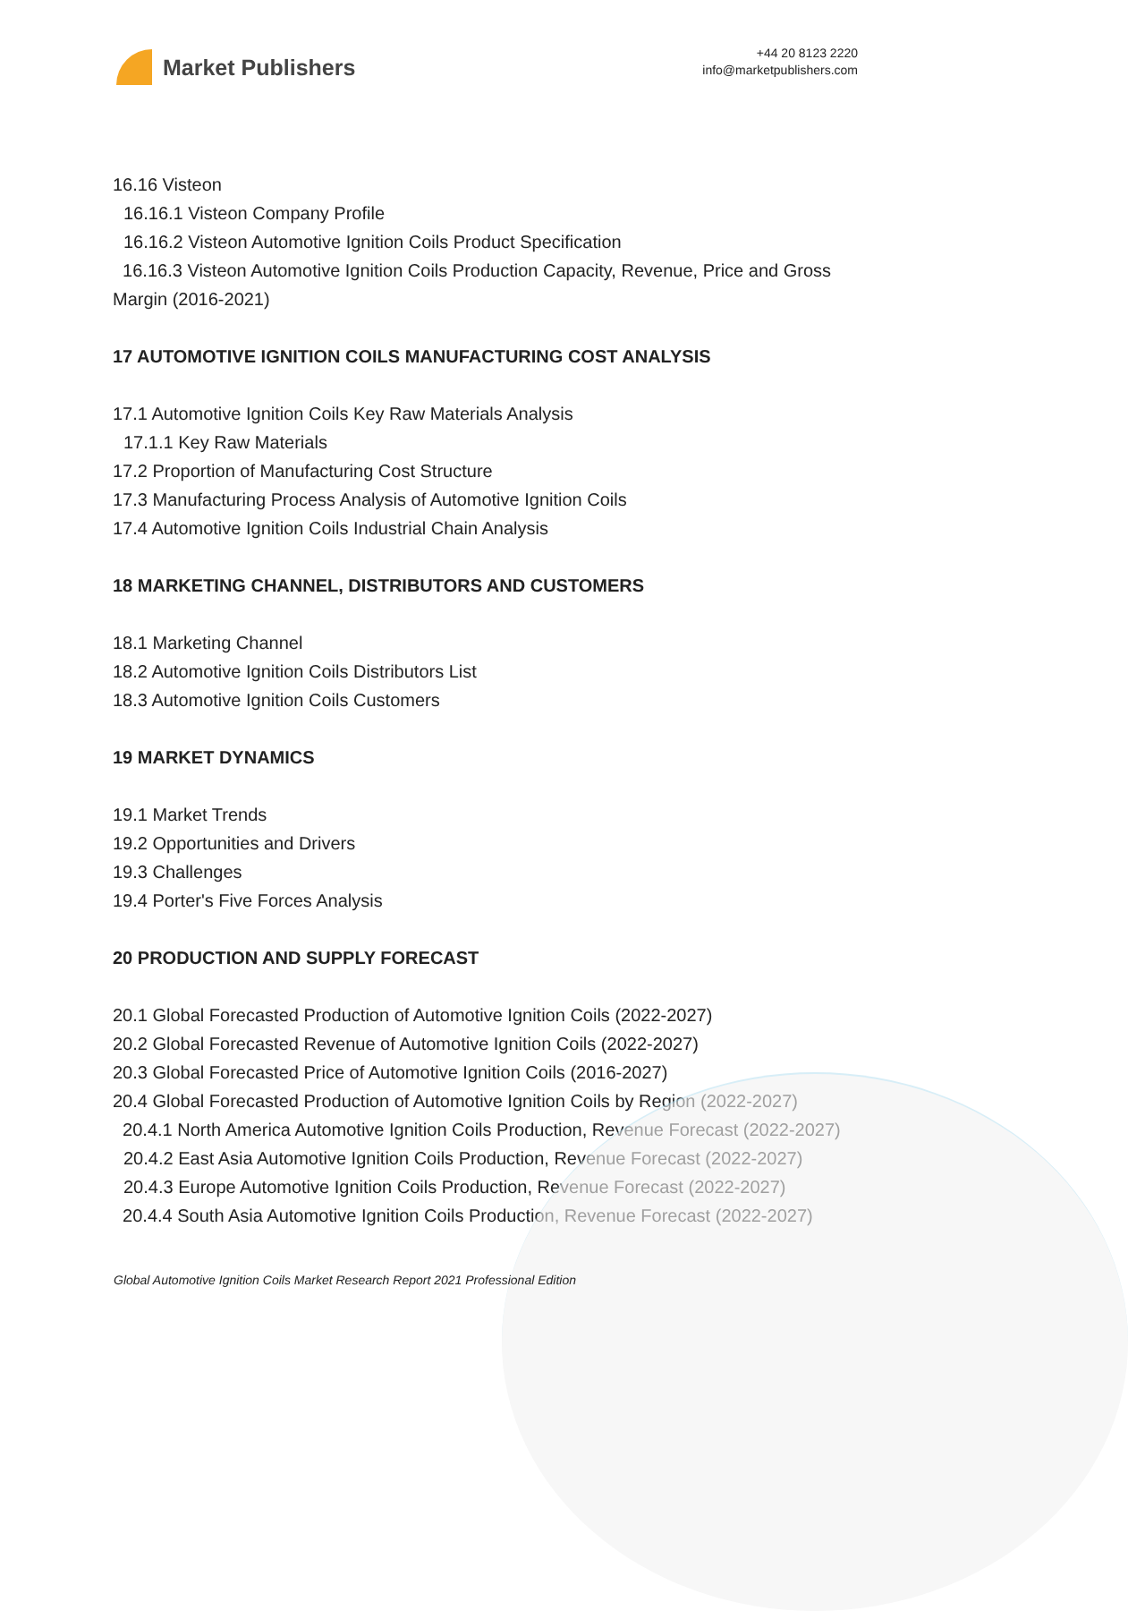Market Publishers
+44 20 8123 2220
info@marketpublishers.com
16.16 Visteon
16.16.1 Visteon Company Profile
16.16.2 Visteon Automotive Ignition Coils Product Specification
16.16.3 Visteon Automotive Ignition Coils Production Capacity, Revenue, Price and Gross Margin (2016-2021)
17 AUTOMOTIVE IGNITION COILS MANUFACTURING COST ANALYSIS
17.1 Automotive Ignition Coils Key Raw Materials Analysis
17.1.1 Key Raw Materials
17.2 Proportion of Manufacturing Cost Structure
17.3 Manufacturing Process Analysis of Automotive Ignition Coils
17.4 Automotive Ignition Coils Industrial Chain Analysis
18 MARKETING CHANNEL, DISTRIBUTORS AND CUSTOMERS
18.1 Marketing Channel
18.2 Automotive Ignition Coils Distributors List
18.3 Automotive Ignition Coils Customers
19 MARKET DYNAMICS
19.1 Market Trends
19.2 Opportunities and Drivers
19.3 Challenges
19.4 Porter's Five Forces Analysis
20 PRODUCTION AND SUPPLY FORECAST
20.1 Global Forecasted Production of Automotive Ignition Coils (2022-2027)
20.2 Global Forecasted Revenue of Automotive Ignition Coils (2022-2027)
20.3 Global Forecasted Price of Automotive Ignition Coils (2016-2027)
20.4 Global Forecasted Production of Automotive Ignition Coils by Region (2022-2027)
20.4.1 North America Automotive Ignition Coils Production, Revenue Forecast (2022-2027)
20.4.2 East Asia Automotive Ignition Coils Production, Revenue Forecast (2022-2027)
20.4.3 Europe Automotive Ignition Coils Production, Revenue Forecast (2022-2027)
20.4.4 South Asia Automotive Ignition Coils Production, Revenue Forecast (2022-2027)
Global Automotive Ignition Coils Market Research Report 2021 Professional Edition